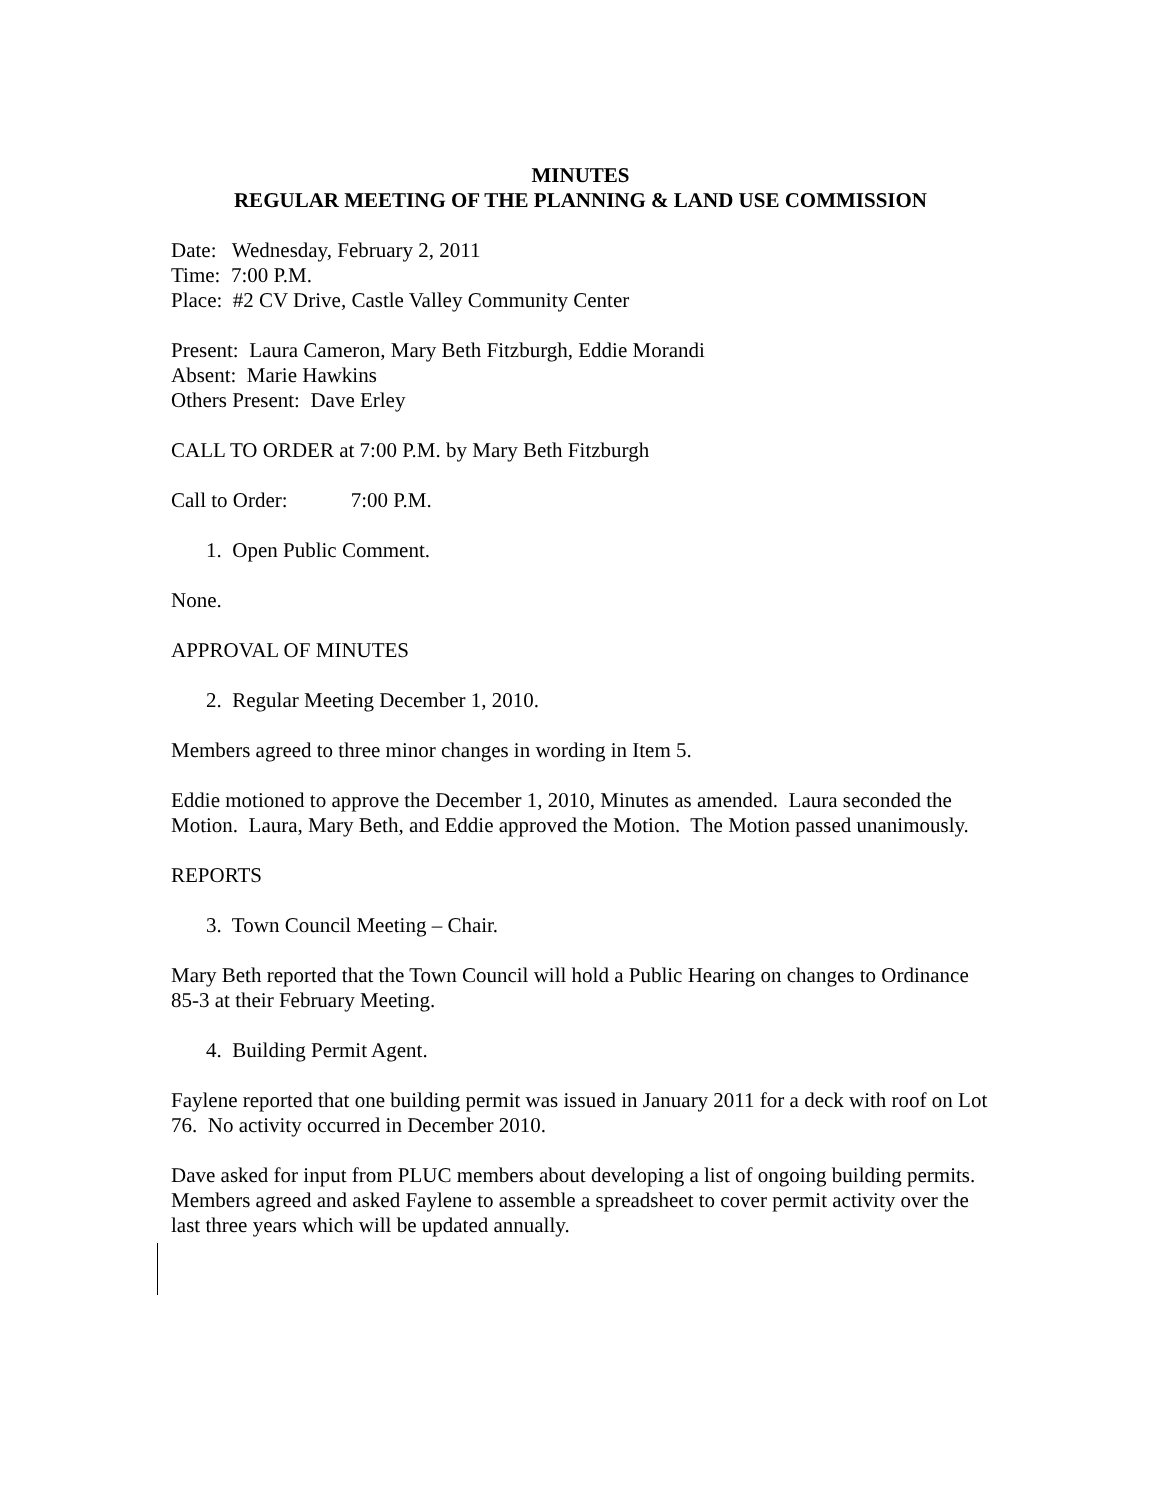MINUTES
REGULAR MEETING OF THE PLANNING & LAND USE COMMISSION
Date: Wednesday, February 2, 2011
Time: 7:00 P.M.
Place: #2 CV Drive, Castle Valley Community Center
Present: Laura Cameron, Mary Beth Fitzburgh, Eddie Morandi
Absent: Marie Hawkins
Others Present: Dave Erley
CALL TO ORDER at 7:00 P.M. by Mary Beth Fitzburgh
Call to Order: 7:00 P.M.
1. Open Public Comment.
None.
APPROVAL OF MINUTES
2. Regular Meeting December 1, 2010.
Members agreed to three minor changes in wording in Item 5.
Eddie motioned to approve the December 1, 2010, Minutes as amended. Laura seconded the Motion. Laura, Mary Beth, and Eddie approved the Motion. The Motion passed unanimously.
REPORTS
3. Town Council Meeting – Chair.
Mary Beth reported that the Town Council will hold a Public Hearing on changes to Ordinance 85-3 at their February Meeting.
4. Building Permit Agent.
Faylene reported that one building permit was issued in January 2011 for a deck with roof on Lot 76. No activity occurred in December 2010.
Dave asked for input from PLUC members about developing a list of ongoing building permits. Members agreed and asked Faylene to assemble a spreadsheet to cover permit activity over the last three years which will be updated annually.